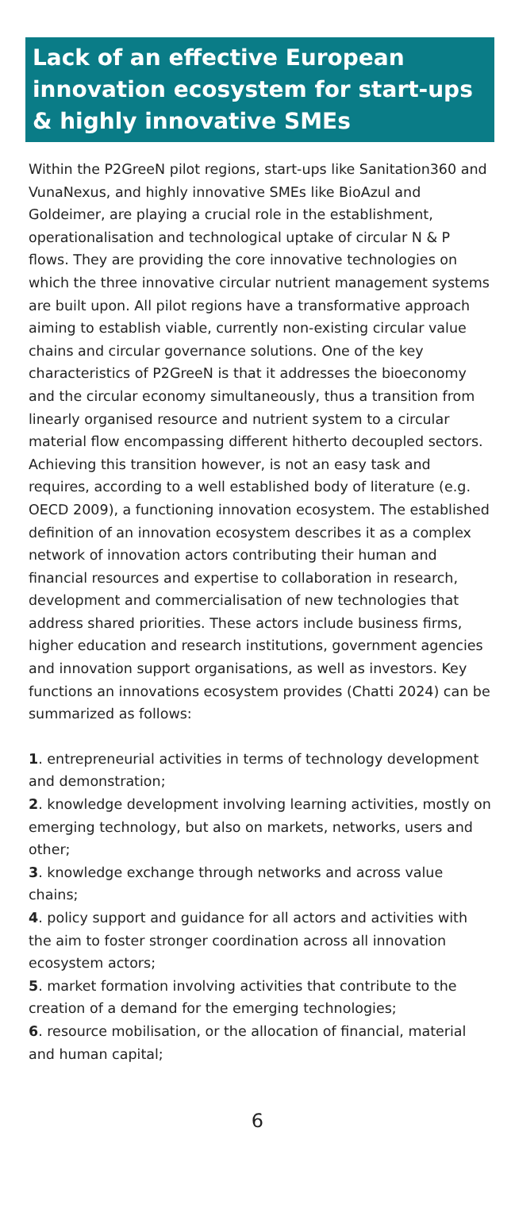Lack of an effective European innovation ecosystem for start-ups & highly innovative SMEs
Within the P2GreeN pilot regions, start-ups like Sanitation360 and VunaNexus, and highly innovative SMEs like BioAzul and Goldeimer, are playing a crucial role in the establishment, operationalisation and technological uptake of circular N & P flows. They are providing the core innovative technologies on which the three innovative circular nutrient management systems are built upon. All pilot regions have a transformative approach aiming to establish viable, currently non-existing circular value chains and circular governance solutions. One of the key characteristics of P2GreeN is that it addresses the bioeconomy and the circular economy simultaneously, thus a transition from linearly organised resource and nutrient system to a circular material flow encompassing different hitherto decoupled sectors. Achieving this transition however, is not an easy task and requires, according to a well established body of literature (e.g. OECD 2009), a functioning innovation ecosystem. The established definition of an innovation ecosystem describes it as a complex network of innovation actors contributing their human and financial resources and expertise to collaboration in research, development and commercialisation of new technologies that address shared priorities. These actors include business firms, higher education and research institutions, government agencies and innovation support organisations, as well as investors. Key functions an innovations ecosystem provides (Chatti 2024) can be summarized as follows:
1. entrepreneurial activities in terms of technology development and demonstration;
2. knowledge development involving learning activities, mostly on emerging technology, but also on markets, networks, users and other;
3. knowledge exchange through networks and across value chains;
4. policy support and guidance for all actors and activities with the aim to foster stronger coordination across all innovation ecosystem actors;
5. market formation involving activities that contribute to the creation of a demand for the emerging technologies;
6. resource mobilisation, or the allocation of financial, material and human capital;
6